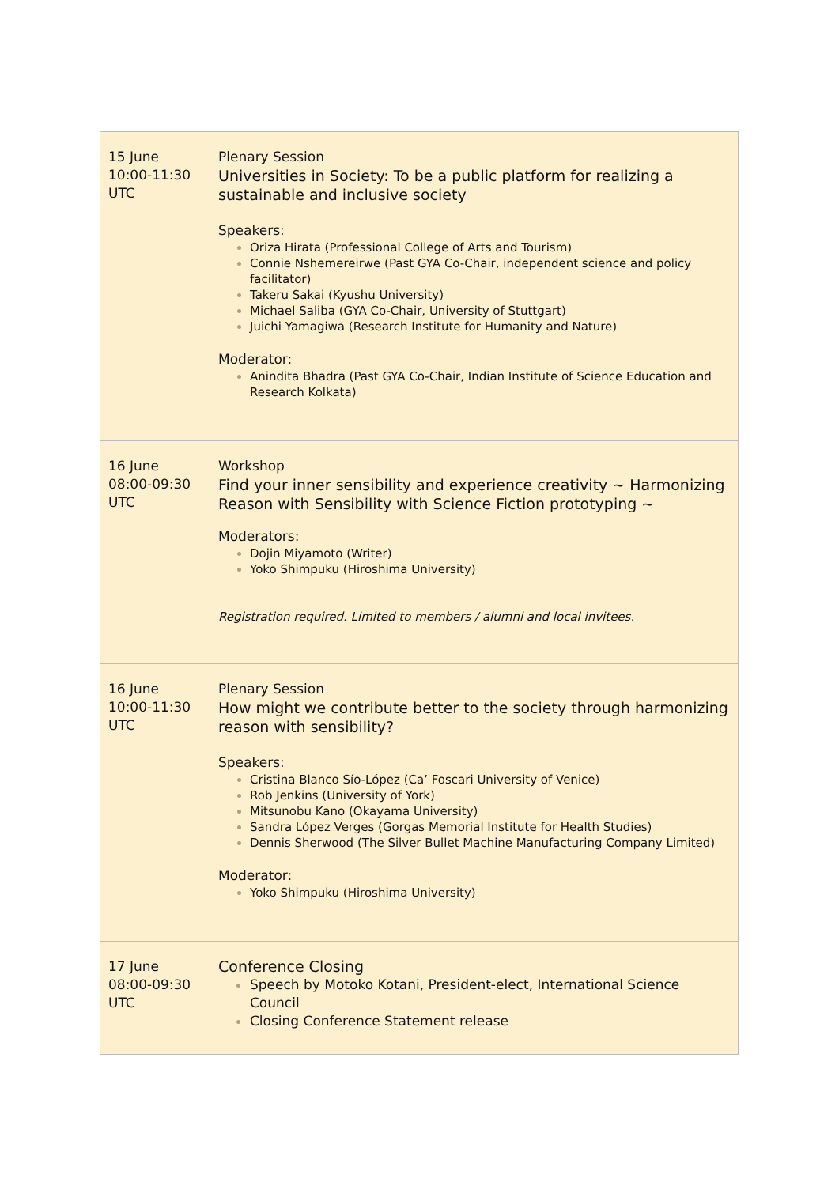| 15 June 10:00-11:30 UTC | Plenary Session Universities in Society: To be a public platform for realizing a sustainable and inclusive society Speakers: Oriza Hirata (Professional College of Arts and Tourism) Connie Nshemereirwe (Past GYA Co-Chair, independent science and policy facilitator) Takeru Sakai (Kyushu University) Michael Saliba (GYA Co-Chair, University of Stuttgart) Juichi Yamagiwa (Research Institute for Humanity and Nature) Moderator: Anindita Bhadra (Past GYA Co-Chair, Indian Institute of Science Education and Research Kolkata) |
| 16 June 08:00-09:30 UTC | Workshop Find your inner sensibility and experience creativity ~ Harmonizing Reason with Sensibility with Science Fiction prototyping ~ Moderators: Dojin Miyamoto (Writer) Yoko Shimpuku (Hiroshima University) Registration required. Limited to members / alumni and local invitees. |
| 16 June 10:00-11:30 UTC | Plenary Session How might we contribute better to the society through harmonizing reason with sensibility? Speakers: Cristina Blanco Sío-López (Ca’ Foscari University of Venice) Rob Jenkins (University of York) Mitsunobu Kano (Okayama University) Sandra López Verges (Gorgas Memorial Institute for Health Studies) Dennis Sherwood (The Silver Bullet Machine Manufacturing Company Limited) Moderator: Yoko Shimpuku (Hiroshima University) |
| 17 June 08:00-09:30 UTC | Conference Closing Speech by Motoko Kotani, President-elect, International Science Council Closing Conference Statement release |